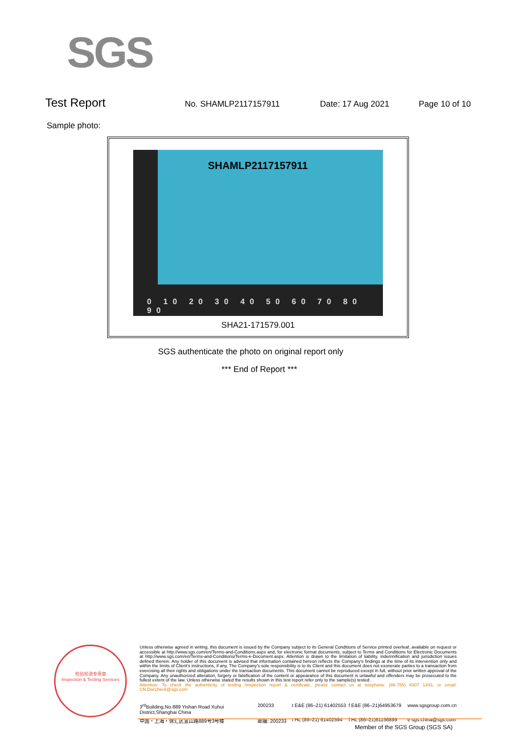SGS
Test Report No. SHAMLP2117157911 Date: 17 Aug 2021 Page 10 of 10
Sample photo:
0 10 20 30 40 50 60 70 80 90
SHAMLP2117157911
SHA21-171579.001
SGS authenticate the photo on original report only
*** End of Report ***
检验检测专用章
Inspection & Testing Services
Unless otherwise agreed in writing, this document is issued by the Company subject to its General Conditions of Service printed overleaf, available on request or accessible at http://www.sgs.com/en/Terms-and-Conditions.aspx and, for electronic format documents, subject to Terms and Conditions for Electronic Documents at http://www.sgs.com/en/Terms-and-Conditions/Terms-e-Document.aspx. Attention is drawn to the limitation of liability, indemnification and jurisdiction issues defined therein. Any holder of this document is advised that information contained hereon reflects the Company's findings at the time of its intervention only and within the limits of Client's instructions, if any. The Company's sole responsibility is to its Client and this document does not exonerate parties to a transaction from exercising all their rights and obligations under the transaction documents. This document cannot be reproduced except in full, without prior written approval of the Company. Any unauthorized alteration, forgery or falsification of the content or appearance of this document is unlawful and offenders may be prosecuted to the fullest extent of the law. Unless otherwise stated the results shown in this test report refer only to the sample(s) tested .
Attention: To check the authenticity of testing /inspection report & certificate, please contact us at telephone: (86-755) 8307 1443, or email: CN.Doccheck@sgs.com
3<sup>rd</sup>Building,No.889 Yishan Road Xuhui District,Shanghai China 200233 t E&E (86–21) 61402553 f E&E (86–21)64953679 www.sgsgroup.com.cn 中国・上海・徐汇区宜山路889号3号楼 邮编: 200233 t HL (86–21) 61402594 f HL (86–21)61156899 e sgs.china@sgs.com
Member of the SGS Group (SGS SA)